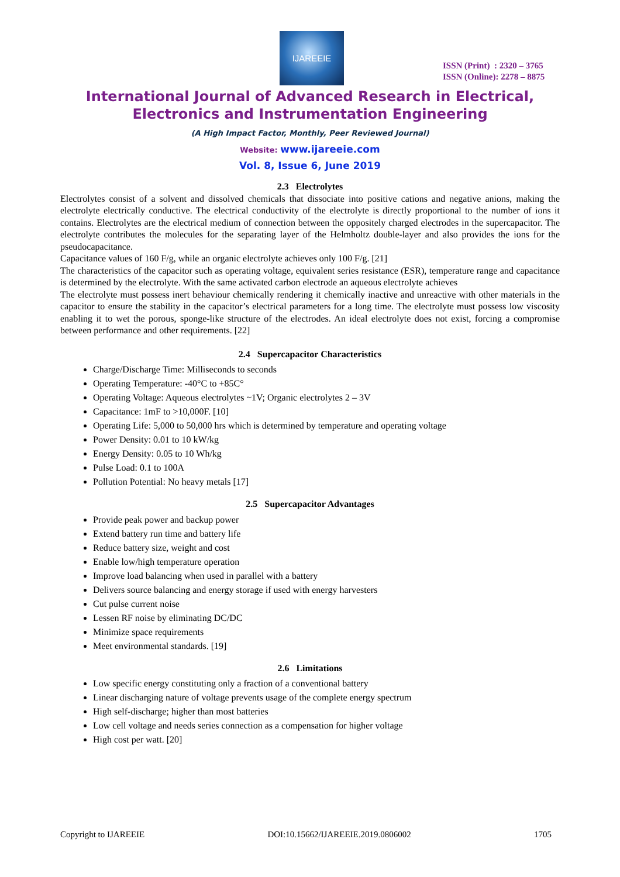IJAREEIE
ISSN (Print) : 2320 – 3765
ISSN (Online): 2278 – 8875
International Journal of Advanced Research in Electrical,
Electronics and Instrumentation Engineering
(A High Impact Factor, Monthly, Peer Reviewed Journal)
Website: www.ijareeie.com
Vol. 8, Issue 6, June 2019
2.3 Electrolytes
Electrolytes consist of a solvent and dissolved chemicals that dissociate into positive cations and negative anions, making the electrolyte electrically conductive. The electrical conductivity of the electrolyte is directly proportional to the number of ions it contains. Electrolytes are the electrical medium of connection between the oppositely charged electrodes in the supercapacitor. The electrolyte contributes the molecules for the separating layer of the Helmholtz double-layer and also provides the ions for the pseudocapacitance.
Capacitance values of 160 F/g, while an organic electrolyte achieves only 100 F/g. [21]
The characteristics of the capacitor such as operating voltage, equivalent series resistance (ESR), temperature range and capacitance is determined by the electrolyte. With the same activated carbon electrode an aqueous electrolyte achieves
The electrolyte must possess inert behaviour chemically rendering it chemically inactive and unreactive with other materials in the capacitor to ensure the stability in the capacitor’s electrical parameters for a long time. The electrolyte must possess low viscosity enabling it to wet the porous, sponge-like structure of the electrodes. An ideal electrolyte does not exist, forcing a compromise between performance and other requirements. [22]
2.4 Supercapacitor Characteristics
Charge/Discharge Time: Milliseconds to seconds
Operating Temperature: -40°C to +85C°
Operating Voltage: Aqueous electrolytes ~1V; Organic electrolytes 2 – 3V
Capacitance: 1mF to >10,000F. [10]
Operating Life: 5,000 to 50,000 hrs which is determined by temperature and operating voltage
Power Density: 0.01 to 10 kW/kg
Energy Density: 0.05 to 10 Wh/kg
Pulse Load: 0.1 to 100A
Pollution Potential: No heavy metals [17]
2.5 Supercapacitor Advantages
Provide peak power and backup power
Extend battery run time and battery life
Reduce battery size, weight and cost
Enable low/high temperature operation
Improve load balancing when used in parallel with a battery
Delivers source balancing and energy storage if used with energy harvesters
Cut pulse current noise
Lessen RF noise by eliminating DC/DC
Minimize space requirements
Meet environmental standards. [19]
2.6 Limitations
Low specific energy constituting only a fraction of a conventional battery
Linear discharging nature of voltage prevents usage of the complete energy spectrum
High self-discharge; higher than most batteries
Low cell voltage and needs series connection as a compensation for higher voltage
High cost per watt. [20]
Copyright to IJAREEIE DOI:10.15662/IJAREEIE.2019.0806002 1705